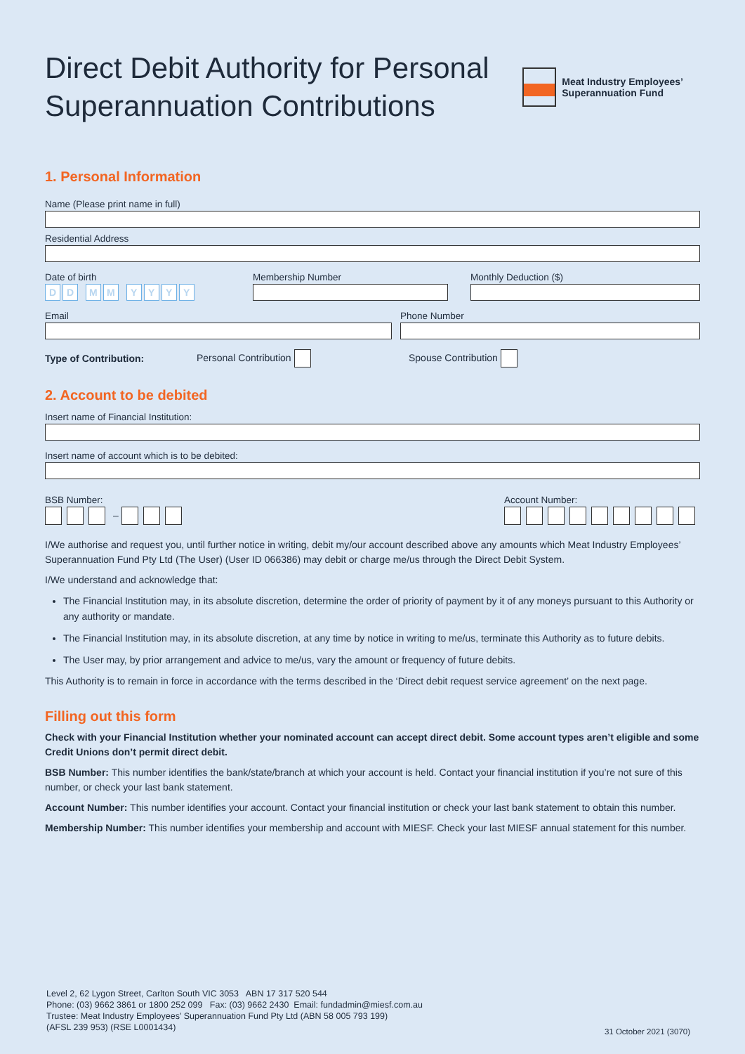Direct Debit Authority for Personal
Superannuation Contributions
Meat Industry Employees’
Superannuation Fund
1. Personal Information
Name (Please print name in full)
Residential Address
Date of birth
DD MM YYYY
Membership Number Monthly Deduction ($)
Email Phone Number
Type of Contribution: Personal Contribution Spouse Contribution
2. Account to be debited
Insert name of Financial Institution:
Insert name of account which is to be debited:
BSB Number:
–
Account Number:
I/We authorise and request you, until further notice in writing, debit my/our account described above any amounts which Meat Industry Employees’ Superannuation Fund Pty Ltd (The User) (User ID 066386) may debit or charge me/us through the Direct Debit System.
I/We understand and acknowledge that:
The Financial Institution may, in its absolute discretion, determine the order of priority of payment by it of any moneys pursuant to this Authority or any authority or mandate.
The Financial Institution may, in its absolute discretion, at any time by notice in writing to me/us, terminate this Authority as to future debits.
The User may, by prior arrangement and advice to me/us, vary the amount or frequency of future debits.
This Authority is to remain in force in accordance with the terms described in the ‘Direct debit request service agreement’ on the next page.
Filling out this form
Check with your Financial Institution whether your nominated account can accept direct debit. Some account types aren’t eligible and some Credit Unions don’t permit direct debit.
BSB Number: This number identifies the bank/state/branch at which your account is held. Contact your financial institution if you’re not sure of this number, or check your last bank statement.
Account Number: This number identifies your account. Contact your financial institution or check your last bank statement to obtain this number.
Membership Number: This number identifies your membership and account with MIESF. Check your last MIESF annual statement for this number.
Level 2, 62 Lygon Street, Carlton South VIC 3053 ABN 17 317 520 544
Phone: (03) 9662 3861 or 1800 252 099 Fax: (03) 9662 2430 Email: fundadmin@miesf.com.au
Trustee: Meat Industry Employees’ Superannuation Fund Pty Ltd (ABN 58 005 793 199)
(AFSL 239 953) (RSE L0001434)
31 October 2021 (3070)